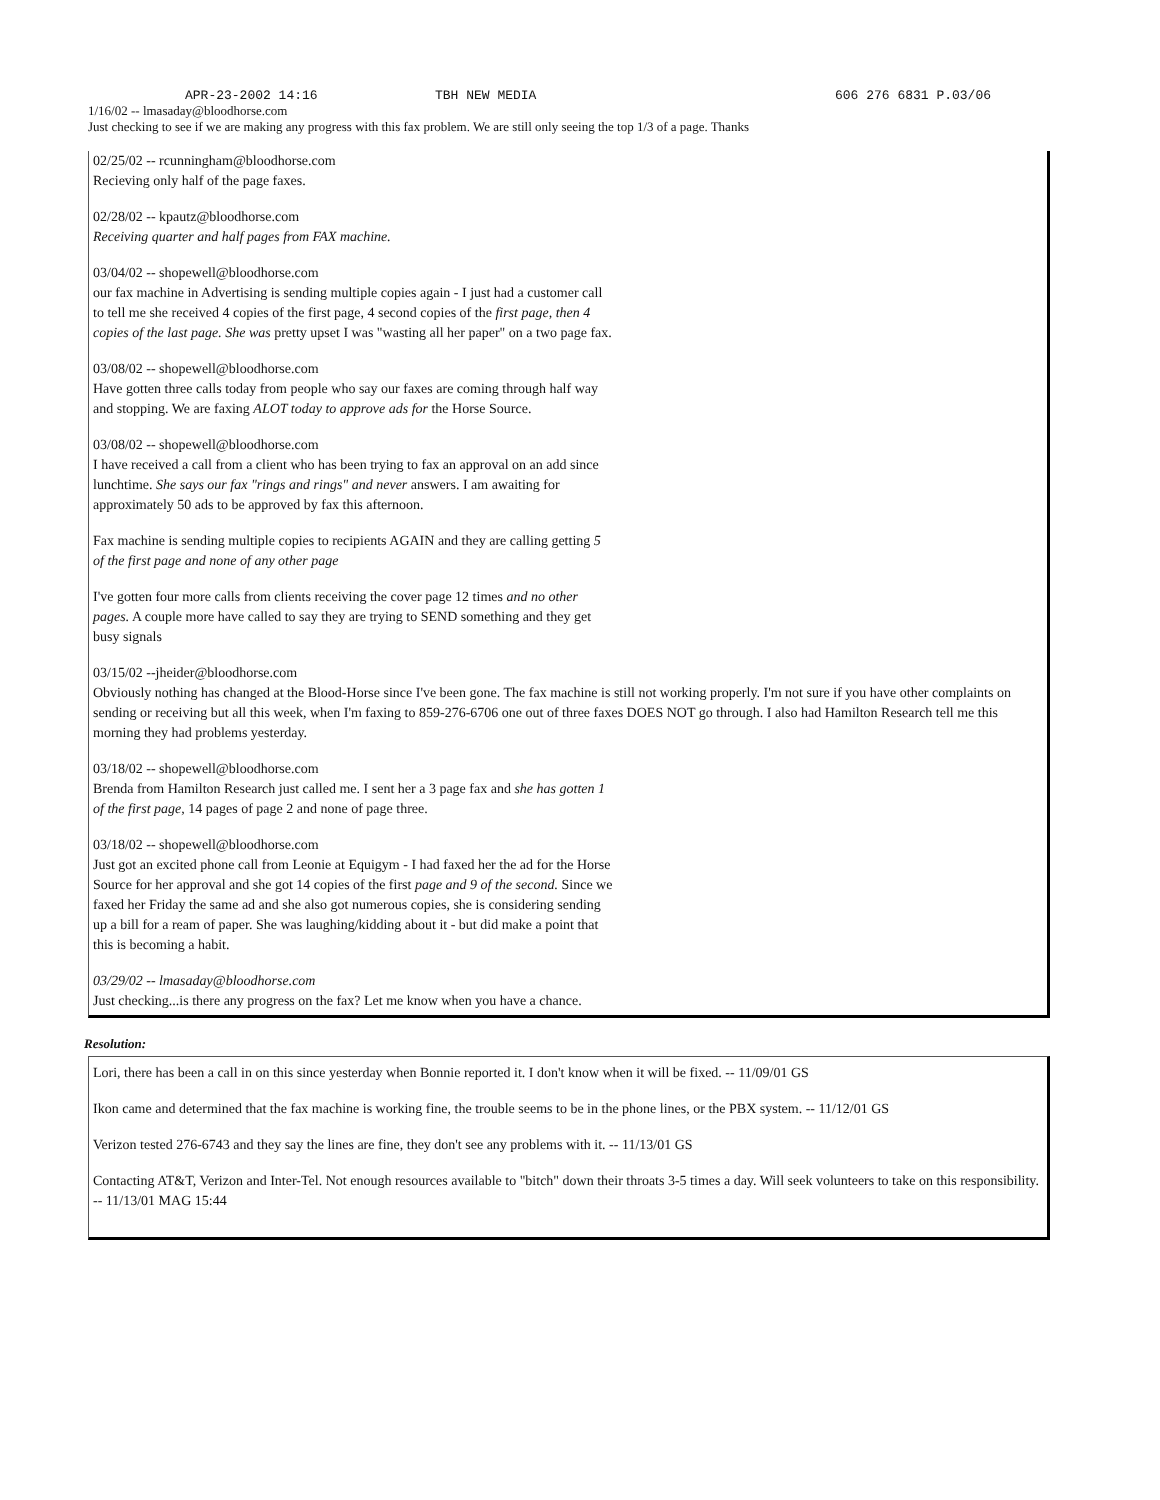APR-23-2002 14:16 TBH NEW MEDIA 606 276 6831 P.03/06
1/16/02 -- lmasaday@bloodhorse.com
Just checking to see if we are making any progress with this fax problem. We are still only seeing the top 1/3 of a page. Thanks
02/25/02 -- rcunningham@bloodhorse.com
Recieving only half of the page faxes.
02/28/02 -- kpautz@bloodhorse.com
Receiving quarter and half pages from FAX machine.
03/04/02 -- shopewell@bloodhorse.com
our fax machine in Advertising is sending multiple copies again - I just had a customer call to tell me she received 4 copies of the first page, 4 second copies of the first page, then 4 copies of the last page. She was pretty upset I was "wasting all her paper" on a two page fax.
03/08/02 -- shopewell@bloodhorse.com
Have gotten three calls today from people who say our faxes are coming through half way and stopping. We are faxing ALOT today to approve ads for the Horse Source.
03/08/02 -- shopewell@bloodhorse.com
I have received a call from a client who has been trying to fax an approval on an add since lunchtime. She says our fax "rings and rings" and never answers. I am awaiting for approximately 50 ads to be approved by fax this afternoon.
Fax machine is sending multiple copies to recipients AGAIN and they are calling getting 5 of the first page and none of any other page
I've gotten four more calls from clients receiving the cover page 12 times and no other pages. A couple more have called to say they are trying to SEND something and they get busy signals
03/15/02 --jheider@bloodhorse.com
Obviously nothing has changed at the Blood-Horse since I've been gone. The fax machine is still not working properly. I'm not sure if you have other complaints on sending or receiving but all this week, when I'm faxing to 859-276-6706 one out of three faxes DOES NOT go through. I also had Hamilton Research tell me this morning they had problems yesterday.
03/18/02 -- shopewell@bloodhorse.com
Brenda from Hamilton Research just called me. I sent her a 3 page fax and she has gotten 1 of the first page, 14 pages of page 2 and none of page three.
03/18/02 -- shopewell@bloodhorse.com
Just got an excited phone call from Leonie at Equigym - I had faxed her the ad for the Horse Source for her approval and she got 14 copies of the first page and 9 of the second. Since we faxed her Friday the same ad and she also got numerous copies, she is considering sending up a bill for a ream of paper. She was laughing/kidding about it - but did make a point that this is becoming a habit.
03/29/02 -- lmasaday@bloodhorse.com
Just checking...is there any progress on the fax? Let me know when you have a chance.
Resolution:
Lori, there has been a call in on this since yesterday when Bonnie reported it. I don't know when it will be fixed. -- 11/09/01 GS
Ikon came and determined that the fax machine is working fine, the trouble seems to be in the phone lines, or the PBX system. -- 11/12/01 GS
Verizon tested 276-6743 and they say the lines are fine, they don't see any problems with it. -- 11/13/01 GS
Contacting AT&T, Verizon and Inter-Tel. Not enough resources available to "bitch" down their throats 3-5 times a day. Will seek volunteers to take on this responsibility. -- 11/13/01 MAG 15:44